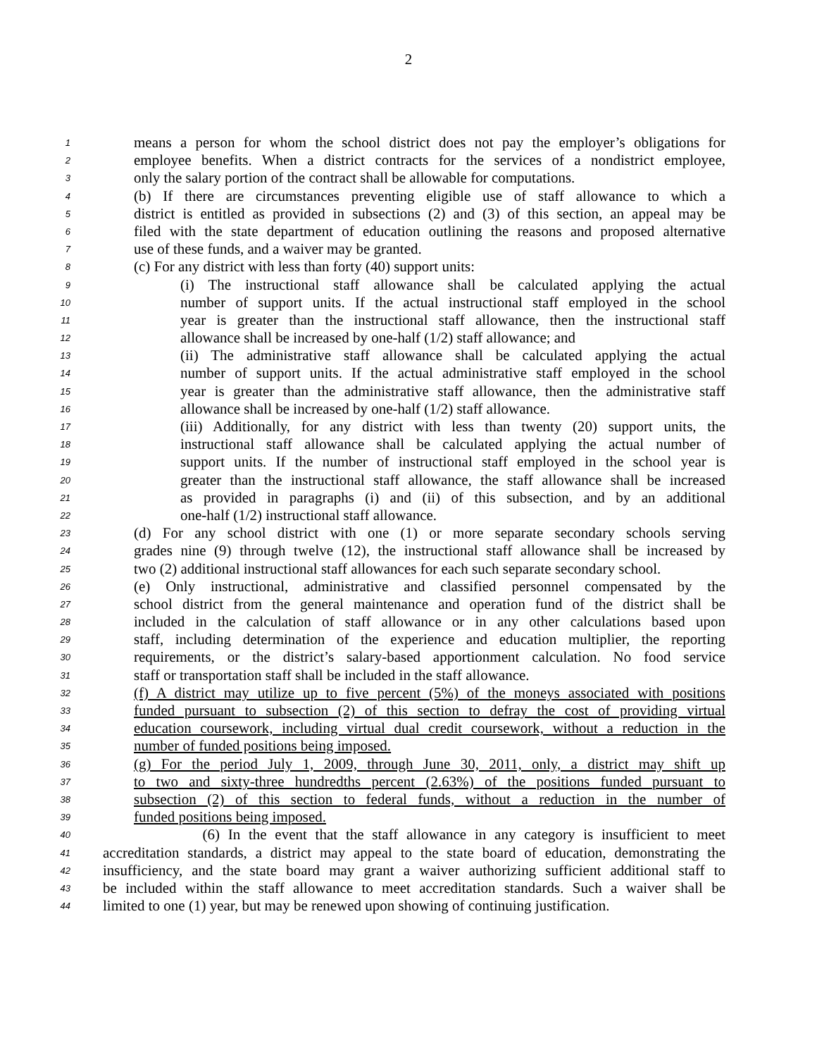2
1 means a person for whom the school district does not pay the employer’s obligations for
2 employee benefits. When a district contracts for the services of a nondistrict employee,
3 only the salary portion of the contract shall be allowable for computations.
4 (b) If there are circumstances preventing eligible use of staff allowance to which a
5 district is entitled as provided in subsections (2) and (3) of this section, an appeal may be
6 filed with the state department of education outlining the reasons and proposed alternative
7 use of these funds, and a waiver may be granted.
8 (c) For any district with less than forty (40) support units:
9 (i) The instructional staff allowance shall be calculated applying the actual
10 number of support units. If the actual instructional staff employed in the school
11 year is greater than the instructional staff allowance, then the instructional staff
12 allowance shall be increased by one-half (1/2) staff allowance; and
13 (ii) The administrative staff allowance shall be calculated applying the actual
14 number of support units. If the actual administrative staff employed in the school
15 year is greater than the administrative staff allowance, then the administrative staff
16 allowance shall be increased by one-half (1/2) staff allowance.
17 (iii) Additionally, for any district with less than twenty (20) support units, the
18 instructional staff allowance shall be calculated applying the actual number of
19 support units. If the number of instructional staff employed in the school year is
20 greater than the instructional staff allowance, the staff allowance shall be increased
21 as provided in paragraphs (i) and (ii) of this subsection, and by an additional
22 one-half (1/2) instructional staff allowance.
23 (d) For any school district with one (1) or more separate secondary schools serving
24 grades nine (9) through twelve (12), the instructional staff allowance shall be increased by
25 two (2) additional instructional staff allowances for each such separate secondary school.
26 (e) Only instructional, administrative and classified personnel compensated by the
27 school district from the general maintenance and operation fund of the district shall be
28 included in the calculation of staff allowance or in any other calculations based upon
29 staff, including determination of the experience and education multiplier, the reporting
30 requirements, or the district’s salary-based apportionment calculation. No food service
31 staff or transportation staff shall be included in the staff allowance.
32 (f) A district may utilize up to five percent (5%) of the moneys associated with positions
33 funded pursuant to subsection (2) of this section to defray the cost of providing virtual
34 education coursework, including virtual dual credit coursework, without a reduction in the
35 number of funded positions being imposed.
36 (g) For the period July 1, 2009, through June 30, 2011, only, a district may shift up
37 to two and sixty-three hundredths percent (2.63%) of the positions funded pursuant to
38 subsection (2) of this section to federal funds, without a reduction in the number of
39 funded positions being imposed.
40 (6) In the event that the staff allowance in any category is insufficient to meet
41 accreditation standards, a district may appeal to the state board of education, demonstrating the
42 insufficiency, and the state board may grant a waiver authorizing sufficient additional staff to
43 be included within the staff allowance to meet accreditation standards. Such a waiver shall be
44 limited to one (1) year, but may be renewed upon showing of continuing justification.